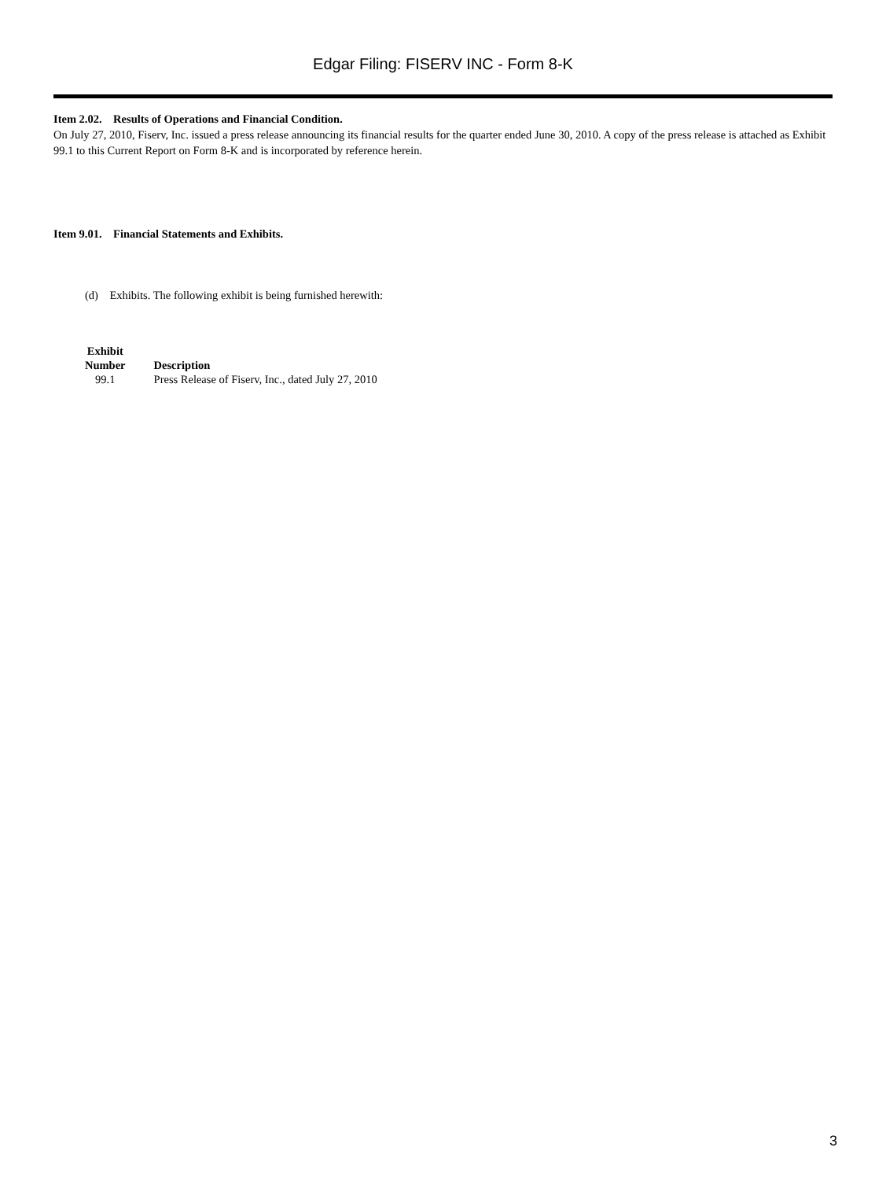Edgar Filing: FISERV INC - Form 8-K
Item 2.02. Results of Operations and Financial Condition.
On July 27, 2010, Fiserv, Inc. issued a press release announcing its financial results for the quarter ended June 30, 2010. A copy of the press release is attached as Exhibit 99.1 to this Current Report on Form 8-K and is incorporated by reference herein.
Item 9.01. Financial Statements and Exhibits.
(d) Exhibits. The following exhibit is being furnished herewith:
| Exhibit Number | Description |
| --- | --- |
| 99.1 | Press Release of Fiserv, Inc., dated July 27, 2010 |
3